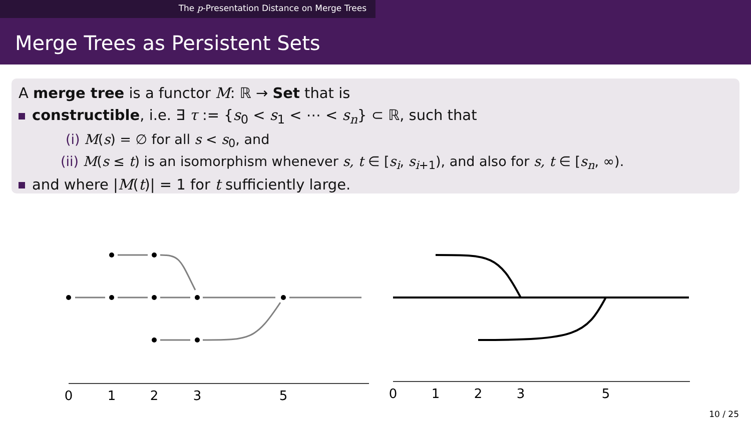The p-Presentation Distance on Merge Trees
Merge Trees as Persistent Sets
A merge tree is a functor M: ℝ → Set that is
constructible, i.e. ∃ τ := {s<sub>0</sub> < s<sub>1</sub> < ⋯ < s<sub>n</sub>} ⊂ ℝ, such that
(i) M(s) = ∅ for all s < s<sub>0</sub>, and
(ii) M(s ≤ t) is an isomorphism whenever s, t ∈ [s<sub>i</sub>, s<sub>i+1</sub>), and also for s, t ∈ [s<sub>n</sub>, ∞).
and where |M(t)| = 1 for t sufficiently large.
0
1
2
3
5
0
1
2
3
5
10 / 25